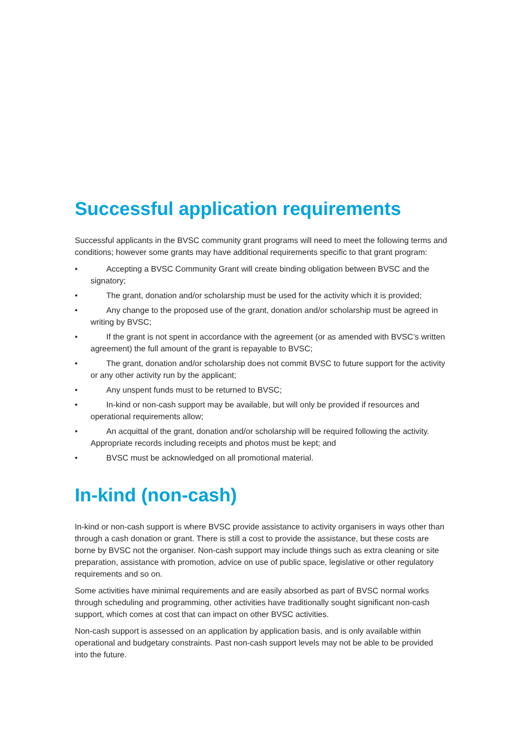Successful application requirements
Successful applicants in the BVSC community grant programs will need to meet the following terms and conditions; however some grants may have additional requirements specific to that grant program:
• Accepting a BVSC Community Grant will create binding obligation between BVSC and the signatory;
• The grant, donation and/or scholarship must be used for the activity which it is provided;
• Any change to the proposed use of the grant, donation and/or scholarship must be agreed in writing by BVSC;
• If the grant is not spent in accordance with the agreement (or as amended with BVSC’s written agreement) the full amount of the grant is repayable to BVSC;
• The grant, donation and/or scholarship does not commit BVSC to future support for the activity or any other activity run by the applicant;
• Any unspent funds must to be returned to BVSC;
• In-kind or non-cash support may be available, but will only be provided if resources and operational requirements allow;
• An acquittal of the grant, donation and/or scholarship will be required following the activity. Appropriate records including receipts and photos must be kept; and
• BVSC must be acknowledged on all promotional material.
In-kind (non-cash)
In-kind or non-cash support is where BVSC provide assistance to activity organisers in ways other than through a cash donation or grant. There is still a cost to provide the assistance, but these costs are borne by BVSC not the organiser. Non-cash support may include things such as extra cleaning or site preparation, assistance with promotion, advice on use of public space, legislative or other regulatory requirements and so on.
Some activities have minimal requirements and are easily absorbed as part of BVSC normal works through scheduling and programming, other activities have traditionally sought significant non-cash support, which comes at cost that can impact on other BVSC activities.
Non-cash support is assessed on an application by application basis, and is only available within operational and budgetary constraints. Past non-cash support levels may not be able to be provided into the future.